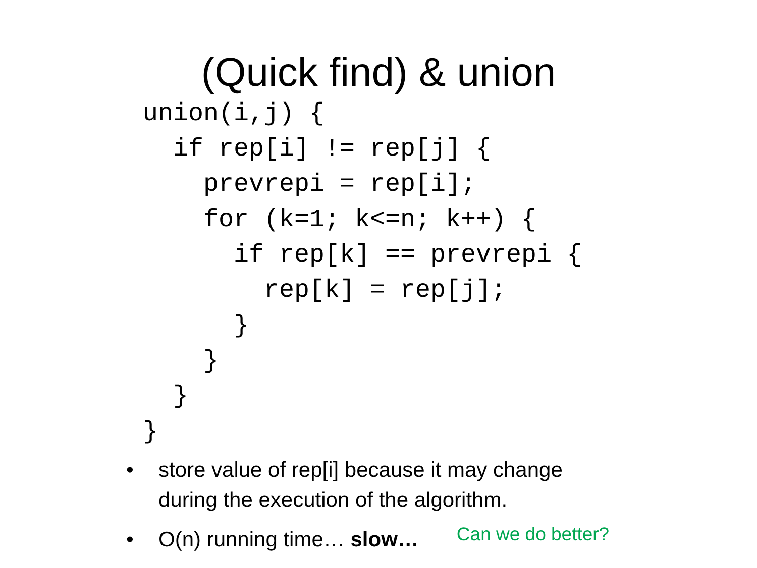(Quick find) & union
union(i,j) {
  if rep[i] != rep[j] {
    prevrepi = rep[i];
    for (k=1; k<=n; k++) {
      if rep[k] == prevrepi {
        rep[k] = rep[j];
      }
    }
  }
}
• store value of rep[i] because it may change
during the execution of the algorithm.
• O(n) running time… slow… Can we do better?